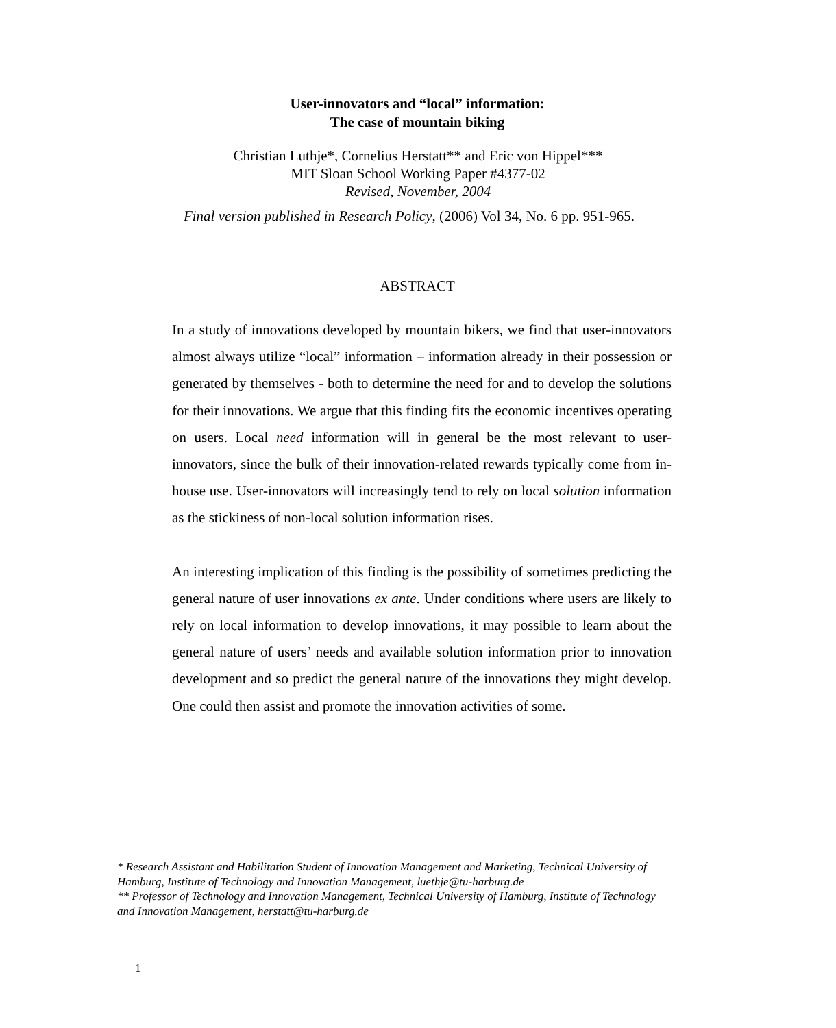User-innovators and “local” information:
The case of mountain biking
Christian Luthje*, Cornelius Herstatt** and Eric von Hippel***
MIT Sloan School Working Paper #4377-02
Revised, November, 2004
Final version published in Research Policy, (2006) Vol 34, No. 6 pp. 951-965.
ABSTRACT
In a study of innovations developed by mountain bikers, we find that user-innovators almost always utilize “local” information – information already in their possession or generated by themselves - both to determine the need for and to develop the solutions for their innovations. We argue that this finding fits the economic incentives operating on users. Local need information will in general be the most relevant to user-innovators, since the bulk of their innovation-related rewards typically come from in-house use. User-innovators will increasingly tend to rely on local solution information as the stickiness of non-local solution information rises.
An interesting implication of this finding is the possibility of sometimes predicting the general nature of user innovations ex ante. Under conditions where users are likely to rely on local information to develop innovations, it may possible to learn about the general nature of users’ needs and available solution information prior to innovation development and so predict the general nature of the innovations they might develop. One could then assist and promote the innovation activities of some.
* Research Assistant and Habilitation Student of Innovation Management and Marketing, Technical University of Hamburg, Institute of Technology and Innovation Management, luethje@tu-harburg.de
** Professor of Technology and Innovation Management, Technical University of Hamburg, Institute of Technology and Innovation Management, herstatt@tu-harburg.de
1